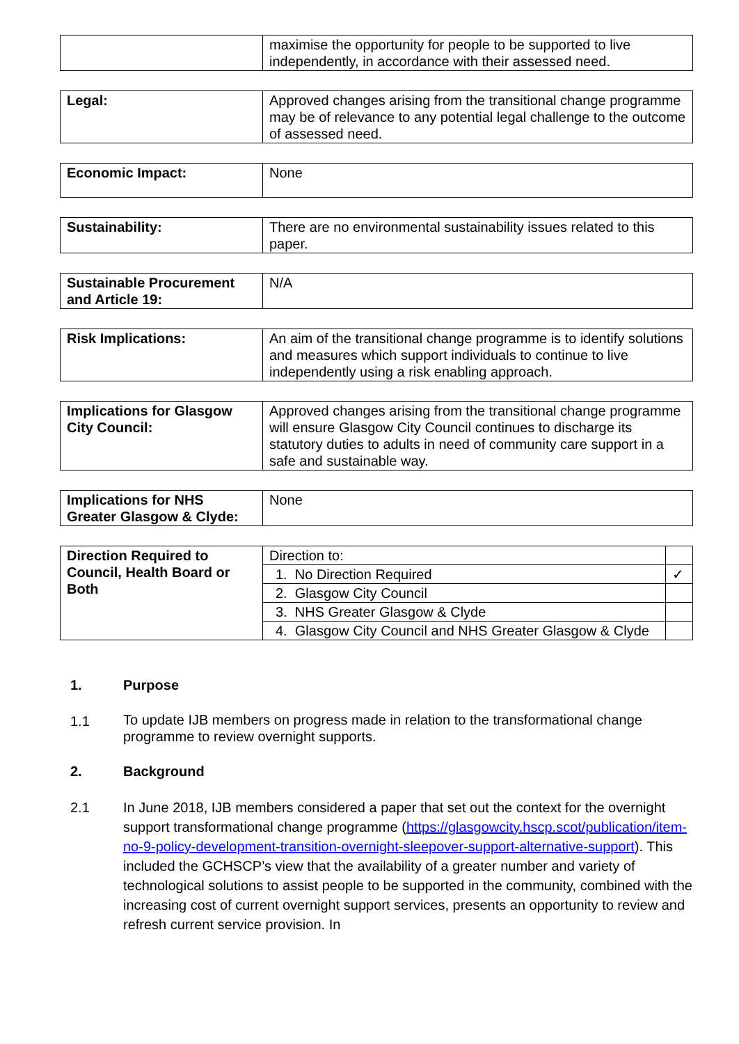| | maximise the opportunity for people to be supported to live independently, in accordance with their assessed need. |
| Legal: | Approved changes arising from the transitional change programme may be of relevance to any potential legal challenge to the outcome of assessed need. |
| Economic Impact: | None |
| Sustainability: | There are no environmental sustainability issues related to this paper. |
| Sustainable Procurement and Article 19: | N/A |
| Risk Implications: | An aim of the transitional change programme is to identify solutions and measures which support individuals to continue to live independently using a risk enabling approach. |
| Implications for Glasgow City Council: | Approved changes arising from the transitional change programme will ensure Glasgow City Council continues to discharge its statutory duties to adults in need of community care support in a safe and sustainable way. |
| Implications for NHS Greater Glasgow & Clyde: | None |
| Direction Required to Council, Health Board or Both | Direction to: | |
| | 1. No Direction Required | ✓ |
| | 2. Glasgow City Council | |
| | 3. NHS Greater Glasgow & Clyde | |
| | 4. Glasgow City Council and NHS Greater Glasgow & Clyde | |
1. Purpose
1.1 To update IJB members on progress made in relation to the transformational change programme to review overnight supports.
2. Background
2.1 In June 2018, IJB members considered a paper that set out the context for the overnight support transformational change programme (https://glasgowcity.hscp.scot/publication/item-no-9-policy-development-transition-overnight-sleepover-support-alternative-support). This included the GCHSCP’s view that the availability of a greater number and variety of technological solutions to assist people to be supported in the community, combined with the increasing cost of current overnight support services, presents an opportunity to review and refresh current service provision. In